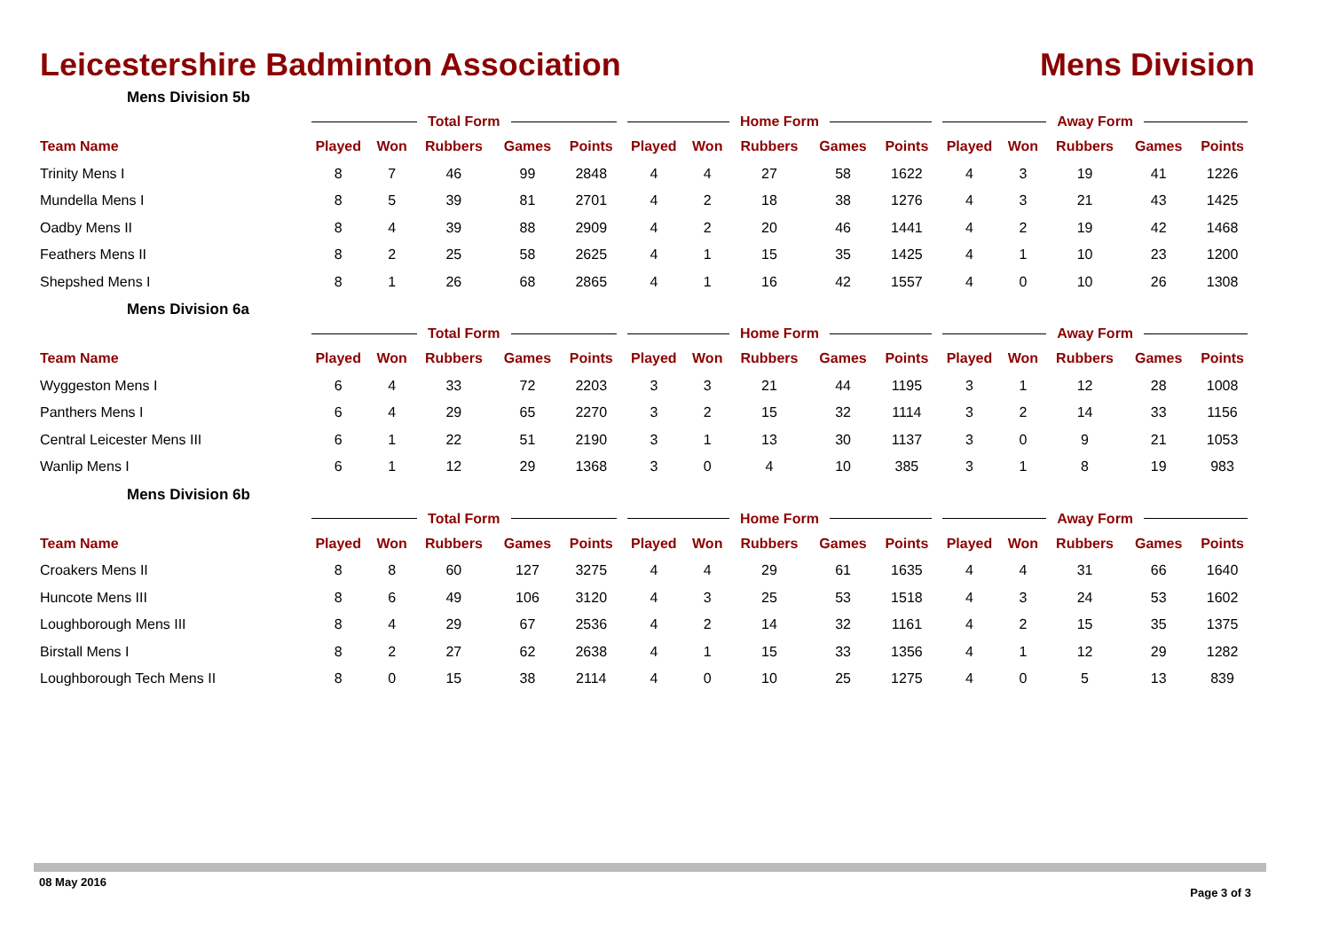Leicestershire Badminton Association
Mens Division
Mens Division 5b
| | Total Form | | | | | Home Form | | | | | Away Form | | | | |
| --- | --- | --- | --- | --- | --- | --- | --- | --- | --- | --- | --- | --- | --- | --- | --- |
| Team Name | Played | Won | Rubbers | Games | Points | Played | Won | Rubbers | Games | Points | Played | Won | Rubbers | Games | Points |
| Trinity Mens I | 8 | 7 | 46 | 99 | 2848 | 4 | 4 | 27 | 58 | 1622 | 4 | 3 | 19 | 41 | 1226 |
| Mundella Mens I | 8 | 5 | 39 | 81 | 2701 | 4 | 2 | 18 | 38 | 1276 | 4 | 3 | 21 | 43 | 1425 |
| Oadby Mens II | 8 | 4 | 39 | 88 | 2909 | 4 | 2 | 20 | 46 | 1441 | 4 | 2 | 19 | 42 | 1468 |
| Feathers Mens II | 8 | 2 | 25 | 58 | 2625 | 4 | 1 | 15 | 35 | 1425 | 4 | 1 | 10 | 23 | 1200 |
| Shepshed Mens I | 8 | 1 | 26 | 68 | 2865 | 4 | 1 | 16 | 42 | 1557 | 4 | 0 | 10 | 26 | 1308 |
Mens Division 6a
| | Total Form | | | | | Home Form | | | | | Away Form | | | | |
| --- | --- | --- | --- | --- | --- | --- | --- | --- | --- | --- | --- | --- | --- | --- | --- |
| Team Name | Played | Won | Rubbers | Games | Points | Played | Won | Rubbers | Games | Points | Played | Won | Rubbers | Games | Points |
| Wyggeston Mens I | 6 | 4 | 33 | 72 | 2203 | 3 | 3 | 21 | 44 | 1195 | 3 | 1 | 12 | 28 | 1008 |
| Panthers Mens I | 6 | 4 | 29 | 65 | 2270 | 3 | 2 | 15 | 32 | 1114 | 3 | 2 | 14 | 33 | 1156 |
| Central Leicester Mens III | 6 | 1 | 22 | 51 | 2190 | 3 | 1 | 13 | 30 | 1137 | 3 | 0 | 9 | 21 | 1053 |
| Wanlip Mens I | 6 | 1 | 12 | 29 | 1368 | 3 | 0 | 4 | 10 | 385 | 3 | 1 | 8 | 19 | 983 |
Mens Division 6b
| | Total Form | | | | | Home Form | | | | | Away Form | | | | |
| --- | --- | --- | --- | --- | --- | --- | --- | --- | --- | --- | --- | --- | --- | --- | --- |
| Team Name | Played | Won | Rubbers | Games | Points | Played | Won | Rubbers | Games | Points | Played | Won | Rubbers | Games | Points |
| Croakers Mens II | 8 | 8 | 60 | 127 | 3275 | 4 | 4 | 29 | 61 | 1635 | 4 | 4 | 31 | 66 | 1640 |
| Huncote Mens III | 8 | 6 | 49 | 106 | 3120 | 4 | 3 | 25 | 53 | 1518 | 4 | 3 | 24 | 53 | 1602 |
| Loughborough Mens III | 8 | 4 | 29 | 67 | 2536 | 4 | 2 | 14 | 32 | 1161 | 4 | 2 | 15 | 35 | 1375 |
| Birstall Mens I | 8 | 2 | 27 | 62 | 2638 | 4 | 1 | 15 | 33 | 1356 | 4 | 1 | 12 | 29 | 1282 |
| Loughborough Tech Mens II | 8 | 0 | 15 | 38 | 2114 | 4 | 0 | 10 | 25 | 1275 | 4 | 0 | 5 | 13 | 839 |
08 May 2016
Page 3 of 3